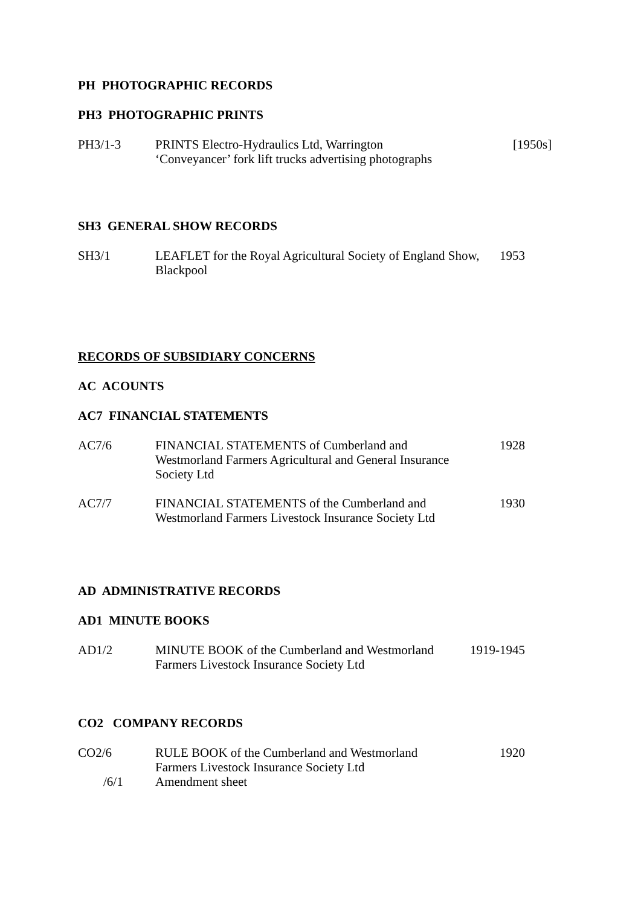PH PHOTOGRAPHIC RECORDS
PH3 PHOTOGRAPHIC PRINTS
PH3/1-3 PRINTS Electro-Hydraulics Ltd, Warrington
‘Conveyancer’ fork lift trucks advertising photographs
[1950s]
SH3 GENERAL SHOW RECORDS
SH3/1 LEAFLET for the Royal Agricultural Society of England Show,
Blackpool
1953
RECORDS OF SUBSIDIARY CONCERNS
AC ACOUNTS
AC7 FINANCIAL STATEMENTS
AC7/6 FINANCIAL STATEMENTS of Cumberland and
Westmorland Farmers Agricultural and General Insurance
Society Ltd
1928
AC7/7 FINANCIAL STATEMENTS of the Cumberland and
Westmorland Farmers Livestock Insurance Society Ltd
1930
AD ADMINISTRATIVE RECORDS
AD1 MINUTE BOOKS
AD1/2 MINUTE BOOK of the Cumberland and Westmorland
Farmers Livestock Insurance Society Ltd
1919-1945
CO2 COMPANY RECORDS
CO2/6 RULE BOOK of the Cumberland and Westmorland
Farmers Livestock Insurance Society Ltd
1920
/6/1 Amendment sheet